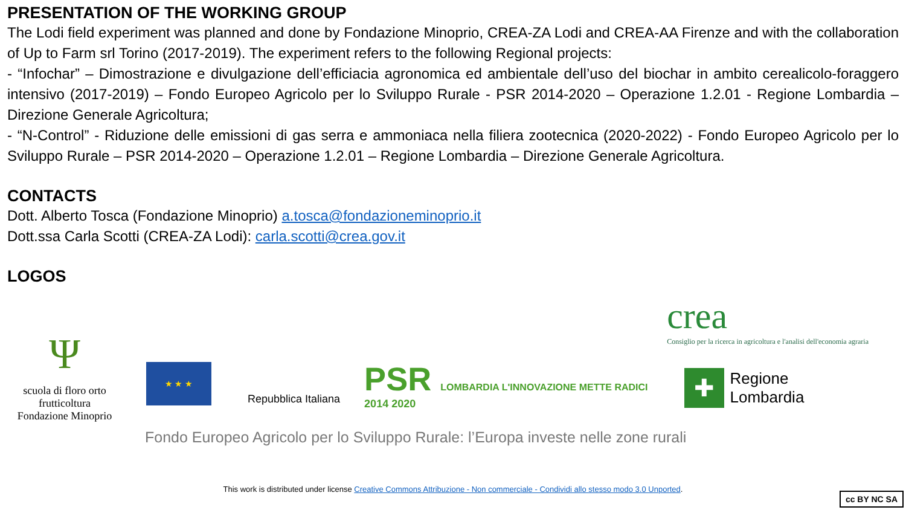PRESENTATION OF THE WORKING GROUP
The Lodi field experiment was planned and done by Fondazione Minoprio, CREA-ZA Lodi and CREA-AA Firenze and with the collaboration of Up to Farm srl Torino (2017-2019). The experiment refers to the following Regional projects:
- “Infochar” – Dimostrazione e divulgazione dell’efficiacia agronomica ed ambientale dell’uso del biochar in ambito cerealicolo-foraggero intensivo (2017-2019) – Fondo Europeo Agricolo per lo Sviluppo Rurale - PSR 2014-2020 – Operazione 1.2.01 - Regione Lombardia – Direzione Generale Agricoltura;
- “N-Control” - Riduzione delle emissioni di gas serra e ammoniaca nella filiera zootecnica (2020-2022) - Fondo Europeo Agricolo per lo Sviluppo Rurale – PSR 2014-2020 – Operazione 1.2.01 – Regione Lombardia – Direzione Generale Agricoltura.
CONTACTS
Dott. Alberto Tosca (Fondazione Minoprio) a.tosca@fondazioneminoprio.it
Dott.ssa Carla Scotti (CREA-ZA Lodi): carla.scotti@crea.gov.it
LOGOS
Ψ
scuola di floro orto frutticoltura
Fondazione Minoprio
★ ★ ★
Repubblica Italiana
PSR LOMBARDIA L'INNOVAZIONE METTE RADICI
2014 2020
✚
Regione
Lombardia
crea
Consiglio per la ricerca in agricoltura e l'analisi dell'economia agraria
Fondo Europeo Agricolo per lo Sviluppo Rurale: l’Europa investe nelle zone rurali
This work is distributed under license Creative Commons Attribuzione - Non commerciale - Condividi allo stesso modo 3.0 Unported.
cc BY NC SA